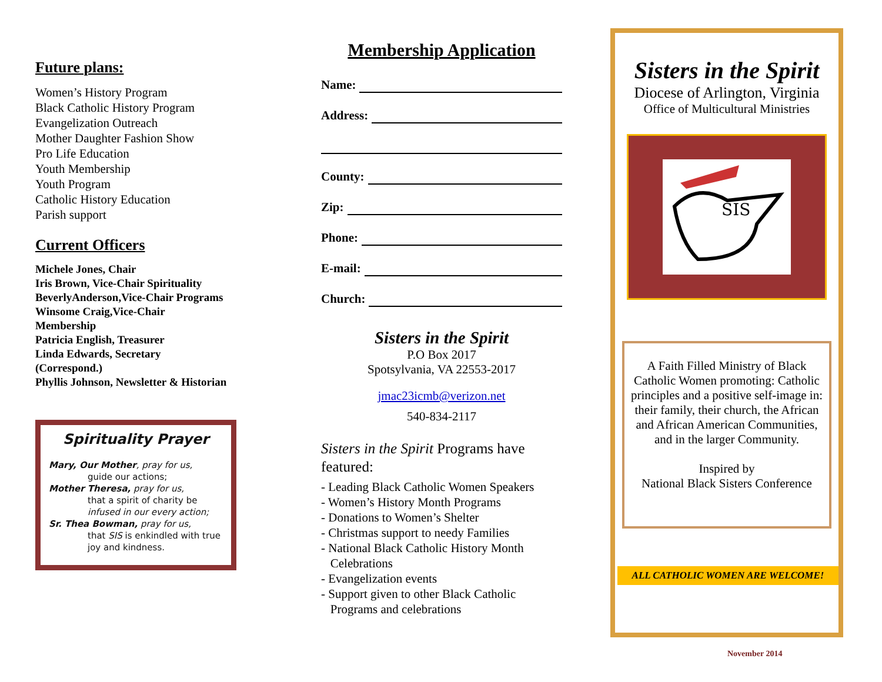Future plans:
Women’s History Program
Black Catholic History Program
Evangelization Outreach
Mother Daughter Fashion Show
Pro Life Education
Youth Membership
Youth Program
Catholic History Education
Parish support
Current Officers
Michele Jones, Chair
Iris Brown, Vice-Chair Spirituality
BeverlyAnderson,Vice-Chair Programs
Winsome Craig,Vice-Chair
Membership
Patricia English, Treasurer
Linda Edwards, Secretary
(Correspond.)
Phyllis Johnson, Newsletter & Historian
Spirituality Prayer
Mary, Our Mother, pray for us,
guide our actions;
Mother Theresa, pray for us,
that a spirit of charity be
infused in our every action;
Sr. Thea Bowman, pray for us,
that SIS is enkindled with true joy and kindness.
Membership Application
Name:
Address:
County:
Zip:
Phone:
E-mail:
Church:
Sisters in the Spirit
P.O Box 2017
Spotsylvania, VA 22553-2017
jmac23icmb@verizon.net
540-834-2117
Sisters in the Spirit Programs have featured:
- Leading Black Catholic Women Speakers
- Women’s History Month Programs
- Donations to Women’s Shelter
- Christmas support to needy Families
- National Black Catholic History Month
Celebrations
- Evangelization events
- Support given to other Black Catholic
Programs and celebrations
Sisters in the Spirit
Diocese of Arlington, Virginia
Office of Multicultural Ministries
SIS
A Faith Filled Ministry of Black Catholic Women promoting: Catholic principles and a positive self-image in: their family, their church, the African and African American Communities, and in the larger Community.
Inspired by
National Black Sisters Conference
ALL CATHOLIC WOMEN ARE WELCOME!
November 2014